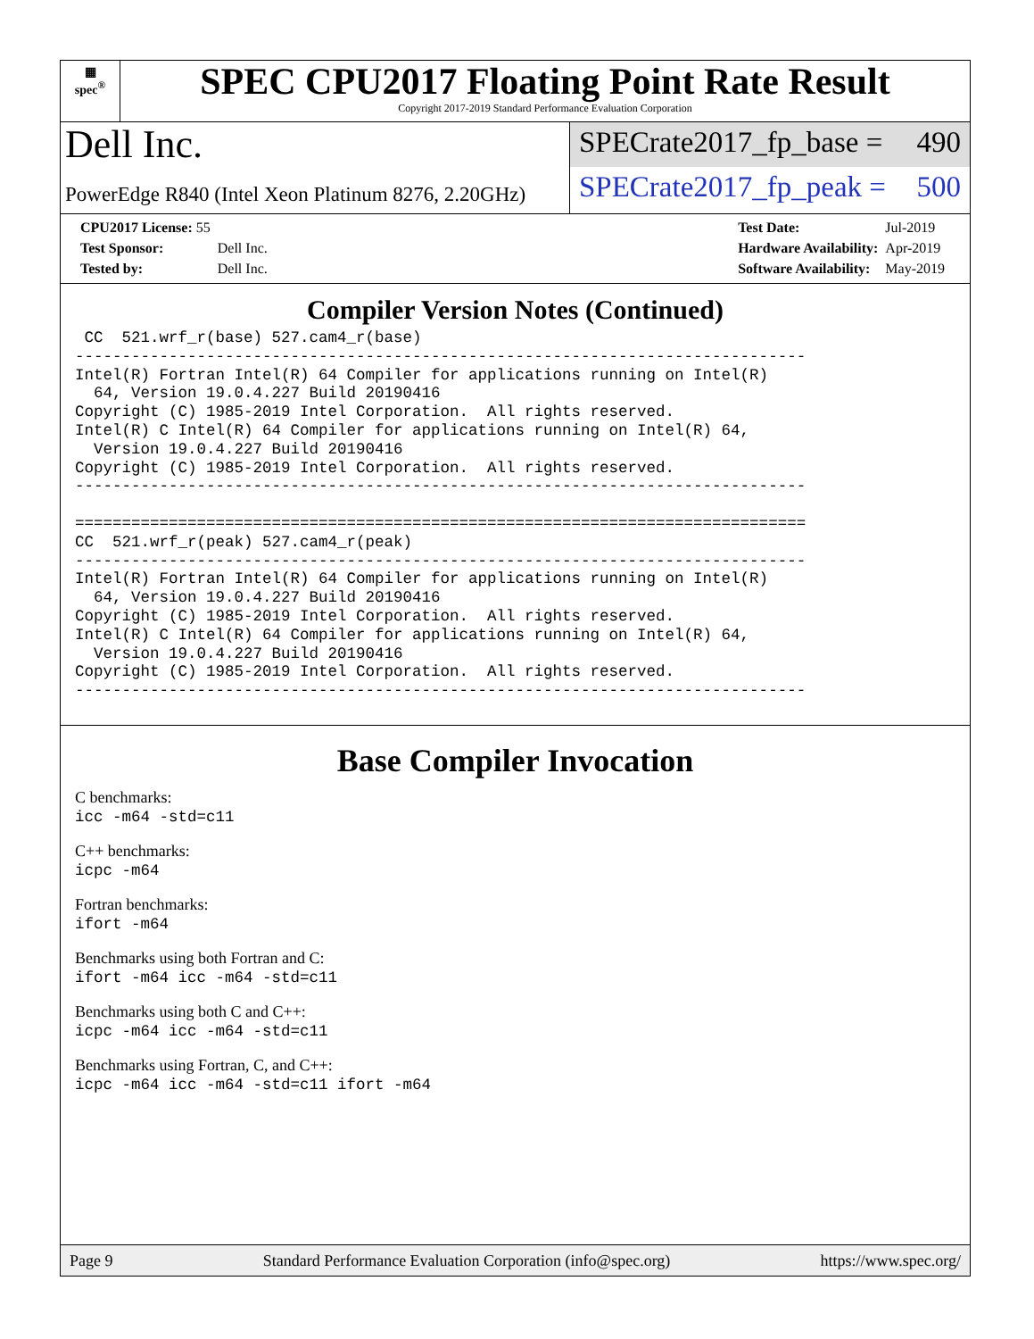▦
spec<sup>®</sup>
SPEC CPU2017 Floating Point Rate Result
Copyright 2017-2019 Standard Performance Evaluation Corporation
Dell Inc.
PowerEdge R840 (Intel Xeon Platinum 8276, 2.20GHz)
SPECrate2017_fp_base = 490
SPECrate2017_fp_peak = 500
| CPU2017 License: 55 | |
| Test Sponsor: | Dell Inc. |
| Tested by: | Dell Inc. |
| Test Date: | Jul-2019 |
| Hardware Availability: | Apr-2019 |
| Software Availability: | May-2019 |
Compiler Version Notes (Continued)
 CC  521.wrf_r(base) 527.cam4_r(base)
------------------------------------------------------------------------------
Intel(R) Fortran Intel(R) 64 Compiler for applications running on Intel(R)
  64, Version 19.0.4.227 Build 20190416
Copyright (C) 1985-2019 Intel Corporation.  All rights reserved.
Intel(R) C Intel(R) 64 Compiler for applications running on Intel(R) 64,
  Version 19.0.4.227 Build 20190416
Copyright (C) 1985-2019 Intel Corporation.  All rights reserved.
------------------------------------------------------------------------------

==============================================================================
CC  521.wrf_r(peak) 527.cam4_r(peak)
------------------------------------------------------------------------------
Intel(R) Fortran Intel(R) 64 Compiler for applications running on Intel(R)
  64, Version 19.0.4.227 Build 20190416
Copyright (C) 1985-2019 Intel Corporation.  All rights reserved.
Intel(R) C Intel(R) 64 Compiler for applications running on Intel(R) 64,
  Version 19.0.4.227 Build 20190416
Copyright (C) 1985-2019 Intel Corporation.  All rights reserved.
------------------------------------------------------------------------------
Base Compiler Invocation
C benchmarks:
icc -m64 -std=c11
C++ benchmarks:
icpc -m64
Fortran benchmarks:
ifort -m64
Benchmarks using both Fortran and C:
ifort -m64 icc -m64 -std=c11
Benchmarks using both C and C++:
icpc -m64 icc -m64 -std=c11
Benchmarks using Fortran, C, and C++:
icpc -m64 icc -m64 -std=c11 ifort -m64
Page 9 Standard Performance Evaluation Corporation (info@spec.org) https://www.spec.org/